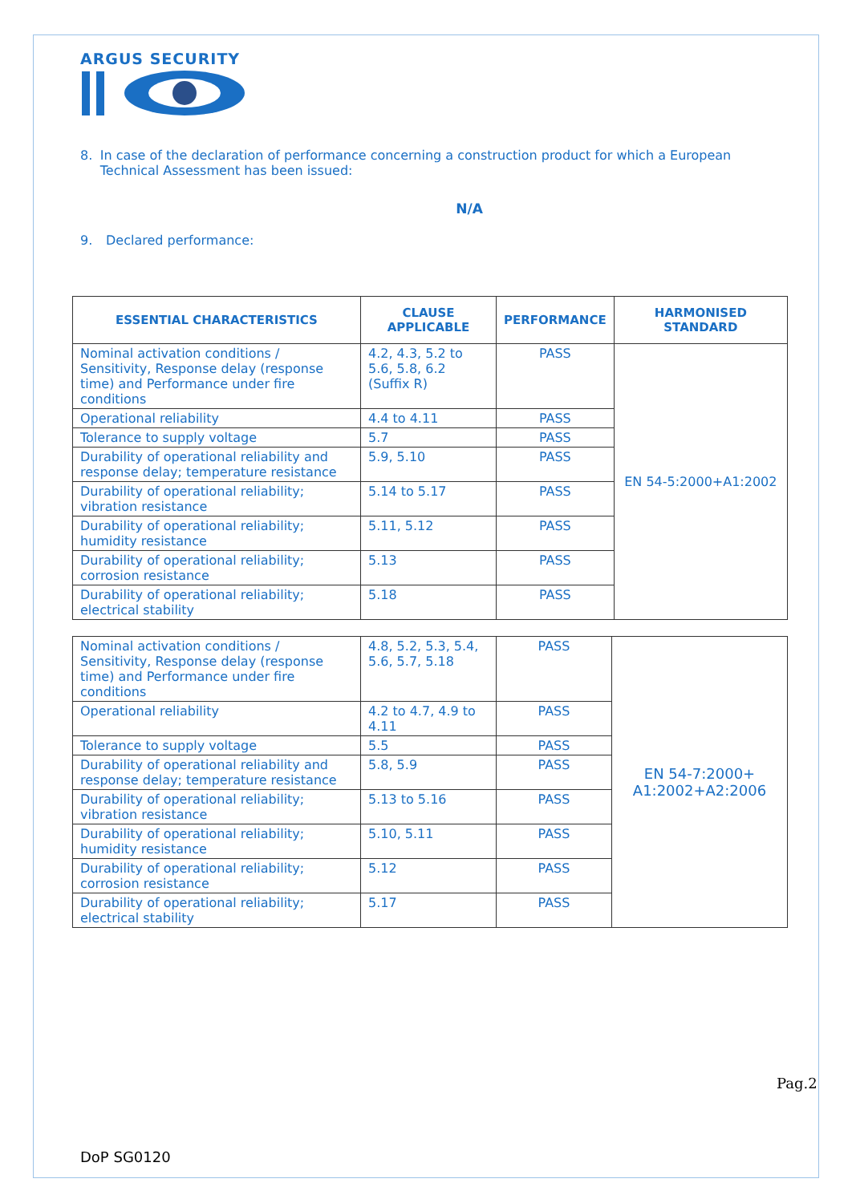ARGUS SECURITY
8. In case of the declaration of performance concerning a construction product for which a European Technical Assessment has been issued:
N/A
9. Declared performance:
| ESSENTIAL CHARACTERISTICS | CLAUSE APPLICABLE | PERFORMANCE | HARMONISED STANDARD |
| --- | --- | --- | --- |
| Nominal activation conditions / Sensitivity, Response delay (response time) and Performance under fire conditions | 4.2, 4.3, 5.2 to 5.6, 5.8, 6.2 (Suffix R) | PASS | EN 54-5:2000+A1:2002 |
| Operational reliability | 4.4 to 4.11 | PASS | |
| Tolerance to supply voltage | 5.7 | PASS | |
| Durability of operational reliability and response delay; temperature resistance | 5.9, 5.10 | PASS | |
| Durability of operational reliability; vibration resistance | 5.14 to 5.17 | PASS | |
| Durability of operational reliability; humidity resistance | 5.11, 5.12 | PASS | |
| Durability of operational reliability; corrosion resistance | 5.13 | PASS | |
| Durability of operational reliability; electrical stability | 5.18 | PASS | |
| Nominal activation conditions / Sensitivity, Response delay (response time) and Performance under fire conditions | 4.8, 5.2, 5.3, 5.4, 5.6, 5.7, 5.18 | PASS | EN 54-7:2000+ A1:2002+A2:2006 |
| Operational reliability | 4.2 to 4.7, 4.9 to 4.11 | PASS | |
| Tolerance to supply voltage | 5.5 | PASS | |
| Durability of operational reliability and response delay; temperature resistance | 5.8, 5.9 | PASS | |
| Durability of operational reliability; vibration resistance | 5.13 to 5.16 | PASS | |
| Durability of operational reliability; humidity resistance | 5.10, 5.11 | PASS | |
| Durability of operational reliability; corrosion resistance | 5.12 | PASS | |
| Durability of operational reliability; electrical stability | 5.17 | PASS | |
Pag.2
DoP SG0120